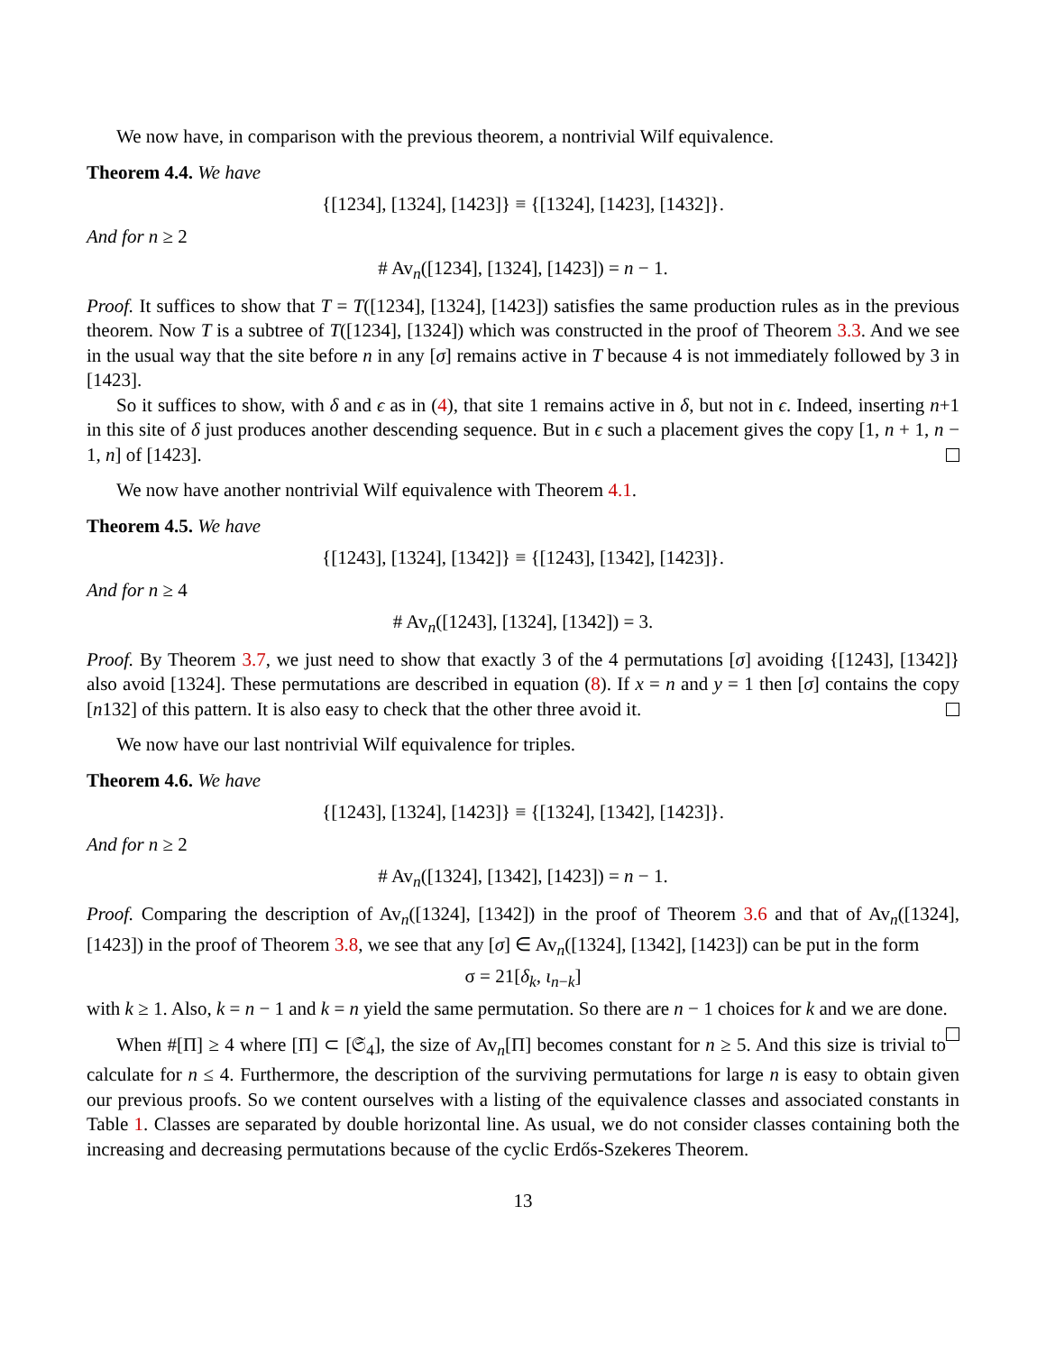We now have, in comparison with the previous theorem, a nontrivial Wilf equivalence.
Theorem 4.4. We have
{[1234], [1324], [1423]} ≡ {[1324], [1423], [1432]}.
And for n ≥ 2
# Av<sub>n</sub>([1234], [1324], [1423]) = n − 1.
Proof. It suffices to show that T = T([1234], [1324], [1423]) satisfies the same production rules as in the previous theorem. Now T is a subtree of T([1234], [1324]) which was constructed in the proof of Theorem 3.3. And we see in the usual way that the site before n in any [σ] remains active in T because 4 is not immediately followed by 3 in [1423].
So it suffices to show, with δ and ϵ as in (4), that site 1 remains active in δ, but not in ϵ. Indeed, inserting n+1 in this site of δ just produces another descending sequence. But in ϵ such a placement gives the copy [1, n + 1, n − 1, n] of [1423].
We now have another nontrivial Wilf equivalence with Theorem 4.1.
Theorem 4.5. We have
{[1243], [1324], [1342]} ≡ {[1243], [1342], [1423]}.
And for n ≥ 4
# Av<sub>n</sub>([1243], [1324], [1342]) = 3.
Proof. By Theorem 3.7, we just need to show that exactly 3 of the 4 permutations [σ] avoiding {[1243], [1342]} also avoid [1324]. These permutations are described in equation (8). If x = n and y = 1 then [σ] contains the copy [n132] of this pattern. It is also easy to check that the other three avoid it.
We now have our last nontrivial Wilf equivalence for triples.
Theorem 4.6. We have
{[1243], [1324], [1423]} ≡ {[1324], [1342], [1423]}.
And for n ≥ 2
# Av<sub>n</sub>([1324], [1342], [1423]) = n − 1.
Proof. Comparing the description of Av<sub>n</sub>([1324], [1342]) in the proof of Theorem 3.6 and that of Av<sub>n</sub>([1324], [1423]) in the proof of Theorem 3.8, we see that any [σ] ∈ Av<sub>n</sub>([1324], [1342], [1423]) can be put in the form
σ = 21[δ<sub>k</sub>, ι<sub>n−k</sub>]
with k ≥ 1. Also, k = n − 1 and k = n yield the same permutation. So there are n − 1 choices for k and we are done.
When #[Π] ≥ 4 where [Π] ⊂ [𝔖<sub>4</sub>], the size of Av<sub>n</sub>[Π] becomes constant for n ≥ 5. And this size is trivial to calculate for n ≤ 4. Furthermore, the description of the surviving permutations for large n is easy to obtain given our previous proofs. So we content ourselves with a listing of the equivalence classes and associated constants in Table 1. Classes are separated by double horizontal line. As usual, we do not consider classes containing both the increasing and decreasing permutations because of the cyclic Erdős-Szekeres Theorem.
13